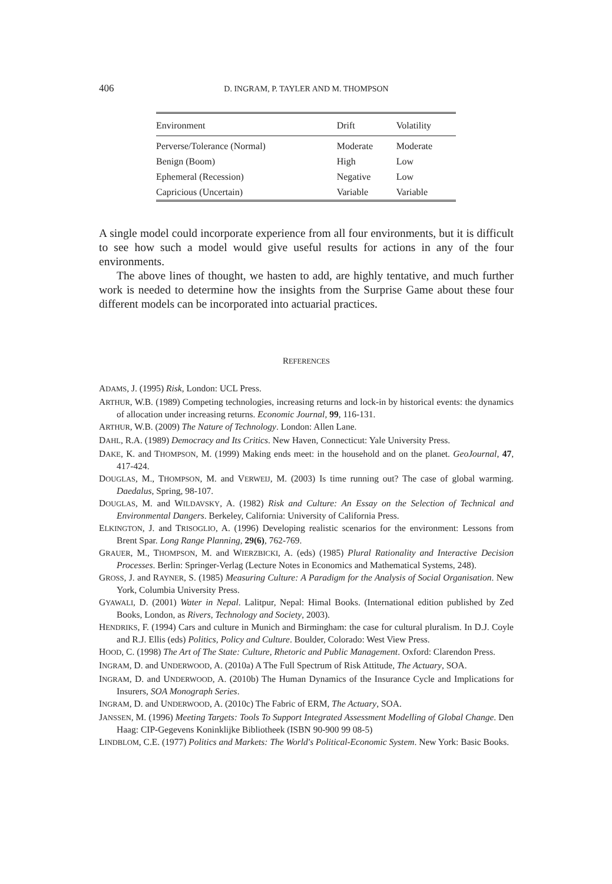406
D. INGRAM, P. TAYLER AND M. THOMPSON
| Environment | Drift | Volatility |
| --- | --- | --- |
| Perverse/Tolerance (Normal) | Moderate | Moderate |
| Benign (Boom) | High | Low |
| Ephemeral (Recession) | Negative | Low |
| Capricious (Uncertain) | Variable | Variable |
A single model could incorporate experience from all four environments, but it is difficult to see how such a model would give useful results for actions in any of the four environments.
The above lines of thought, we hasten to add, are highly tentative, and much further work is needed to determine how the insights from the Surprise Game about these four different models can be incorporated into actuarial practices.
REFERENCES
ADAMS, J. (1995) Risk, London: UCL Press.
ARTHUR, W.B. (1989) Competing technologies, increasing returns and lock-in by historical events: the dynamics of allocation under increasing returns. Economic Journal, 99, 116-131.
ARTHUR, W.B. (2009) The Nature of Technology. London: Allen Lane.
DAHL, R.A. (1989) Democracy and Its Critics. New Haven, Connecticut: Yale University Press.
DAKE, K. and THOMPSON, M. (1999) Making ends meet: in the household and on the planet. GeoJournal, 47, 417-424.
DOUGLAS, M., THOMPSON, M. and VERWEIJ, M. (2003) Is time running out? The case of global warming. Daedalus, Spring, 98-107.
DOUGLAS, M. and WILDAVSKY, A. (1982) Risk and Culture: An Essay on the Selection of Technical and Environmental Dangers. Berkeley, California: University of California Press.
ELKINGTON, J. and TRISOGLIO, A. (1996) Developing realistic scenarios for the environment: Lessons from Brent Spar. Long Range Planning, 29(6), 762-769.
GRAUER, M., THOMPSON, M. and WIERZBICKI, A. (eds) (1985) Plural Rationality and Interactive Decision Processes. Berlin: Springer-Verlag (Lecture Notes in Economics and Mathematical Systems, 248).
GROSS, J. and RAYNER, S. (1985) Measuring Culture: A Paradigm for the Analysis of Social Organisation. New York, Columbia University Press.
GYAWALI, D. (2001) Water in Nepal. Lalitpur, Nepal: Himal Books. (International edition published by Zed Books, London, as Rivers, Technology and Society, 2003).
HENDRIKS, F. (1994) Cars and culture in Munich and Birmingham: the case for cultural pluralism. In D.J. Coyle and R.J. Ellis (eds) Politics, Policy and Culture. Boulder, Colorado: West View Press.
HOOD, C. (1998) The Art of The State: Culture, Rhetoric and Public Management. Oxford: Clarendon Press.
INGRAM, D. and UNDERWOOD, A. (2010a) A The Full Spectrum of Risk Attitude, The Actuary, SOA.
INGRAM, D. and UNDERWOOD, A. (2010b) The Human Dynamics of the Insurance Cycle and Implications for Insurers, SOA Monograph Series.
INGRAM, D. and UNDERWOOD, A. (2010c) The Fabric of ERM, The Actuary, SOA.
JANSSEN, M. (1996) Meeting Targets: Tools To Support Integrated Assessment Modelling of Global Change. Den Haag: CIP-Gegevens Koninklijke Bibliotheek (ISBN 90-900 99 08-5)
LINDBLOM, C.E. (1977) Politics and Markets: The World's Political-Economic System. New York: Basic Books.